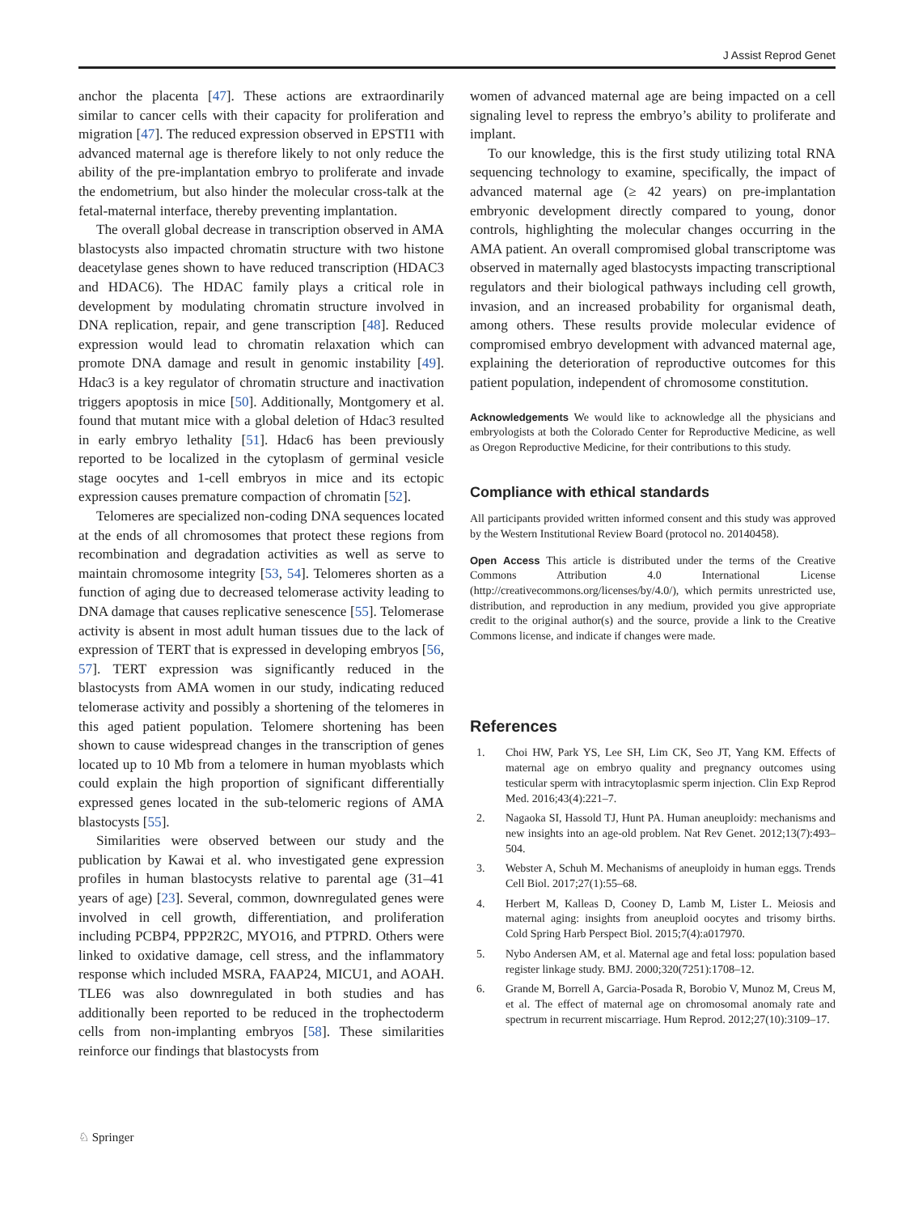J Assist Reprod Genet
anchor the placenta [47]. These actions are extraordinarily similar to cancer cells with their capacity for proliferation and migration [47]. The reduced expression observed in EPSTI1 with advanced maternal age is therefore likely to not only reduce the ability of the pre-implantation embryo to proliferate and invade the endometrium, but also hinder the molecular cross-talk at the fetal-maternal interface, thereby preventing implantation.
The overall global decrease in transcription observed in AMA blastocysts also impacted chromatin structure with two histone deacetylase genes shown to have reduced transcription (HDAC3 and HDAC6). The HDAC family plays a critical role in development by modulating chromatin structure involved in DNA replication, repair, and gene transcription [48]. Reduced expression would lead to chromatin relaxation which can promote DNA damage and result in genomic instability [49]. Hdac3 is a key regulator of chromatin structure and inactivation triggers apoptosis in mice [50]. Additionally, Montgomery et al. found that mutant mice with a global deletion of Hdac3 resulted in early embryo lethality [51]. Hdac6 has been previously reported to be localized in the cytoplasm of germinal vesicle stage oocytes and 1-cell embryos in mice and its ectopic expression causes premature compaction of chromatin [52].
Telomeres are specialized non-coding DNA sequences located at the ends of all chromosomes that protect these regions from recombination and degradation activities as well as serve to maintain chromosome integrity [53, 54]. Telomeres shorten as a function of aging due to decreased telomerase activity leading to DNA damage that causes replicative senescence [55]. Telomerase activity is absent in most adult human tissues due to the lack of expression of TERT that is expressed in developing embryos [56, 57]. TERT expression was significantly reduced in the blastocysts from AMA women in our study, indicating reduced telomerase activity and possibly a shortening of the telomeres in this aged patient population. Telomere shortening has been shown to cause widespread changes in the transcription of genes located up to 10 Mb from a telomere in human myoblasts which could explain the high proportion of significant differentially expressed genes located in the sub-telomeric regions of AMA blastocysts [55].
Similarities were observed between our study and the publication by Kawai et al. who investigated gene expression profiles in human blastocysts relative to parental age (31–41 years of age) [23]. Several, common, downregulated genes were involved in cell growth, differentiation, and proliferation including PCBP4, PPP2R2C, MYO16, and PTPRD. Others were linked to oxidative damage, cell stress, and the inflammatory response which included MSRA, FAAP24, MICU1, and AOAH. TLE6 was also downregulated in both studies and has additionally been reported to be reduced in the trophectoderm cells from non-implanting embryos [58]. These similarities reinforce our findings that blastocysts from
women of advanced maternal age are being impacted on a cell signaling level to repress the embryo’s ability to proliferate and implant.
To our knowledge, this is the first study utilizing total RNA sequencing technology to examine, specifically, the impact of advanced maternal age (≥ 42 years) on pre-implantation embryonic development directly compared to young, donor controls, highlighting the molecular changes occurring in the AMA patient. An overall compromised global transcriptome was observed in maternally aged blastocysts impacting transcriptional regulators and their biological pathways including cell growth, invasion, and an increased probability for organismal death, among others. These results provide molecular evidence of compromised embryo development with advanced maternal age, explaining the deterioration of reproductive outcomes for this patient population, independent of chromosome constitution.
Acknowledgements We would like to acknowledge all the physicians and embryologists at both the Colorado Center for Reproductive Medicine, as well as Oregon Reproductive Medicine, for their contributions to this study.
Compliance with ethical standards
All participants provided written informed consent and this study was approved by the Western Institutional Review Board (protocol no. 20140458).
Open Access This article is distributed under the terms of the Creative Commons Attribution 4.0 International License (http://creativecommons.org/licenses/by/4.0/), which permits unrestricted use, distribution, and reproduction in any medium, provided you give appropriate credit to the original author(s) and the source, provide a link to the Creative Commons license, and indicate if changes were made.
References
1. Choi HW, Park YS, Lee SH, Lim CK, Seo JT, Yang KM. Effects of maternal age on embryo quality and pregnancy outcomes using testicular sperm with intracytoplasmic sperm injection. Clin Exp Reprod Med. 2016;43(4):221–7.
2. Nagaoka SI, Hassold TJ, Hunt PA. Human aneuploidy: mechanisms and new insights into an age-old problem. Nat Rev Genet. 2012;13(7):493–504.
3. Webster A, Schuh M. Mechanisms of aneuploidy in human eggs. Trends Cell Biol. 2017;27(1):55–68.
4. Herbert M, Kalleas D, Cooney D, Lamb M, Lister L. Meiosis and maternal aging: insights from aneuploid oocytes and trisomy births. Cold Spring Harb Perspect Biol. 2015;7(4):a017970.
5. Nybo Andersen AM, et al. Maternal age and fetal loss: population based register linkage study. BMJ. 2000;320(7251):1708–12.
6. Grande M, Borrell A, Garcia-Posada R, Borobio V, Munoz M, Creus M, et al. The effect of maternal age on chromosomal anomaly rate and spectrum in recurrent miscarriage. Hum Reprod. 2012;27(10):3109–17.
♘ Springer